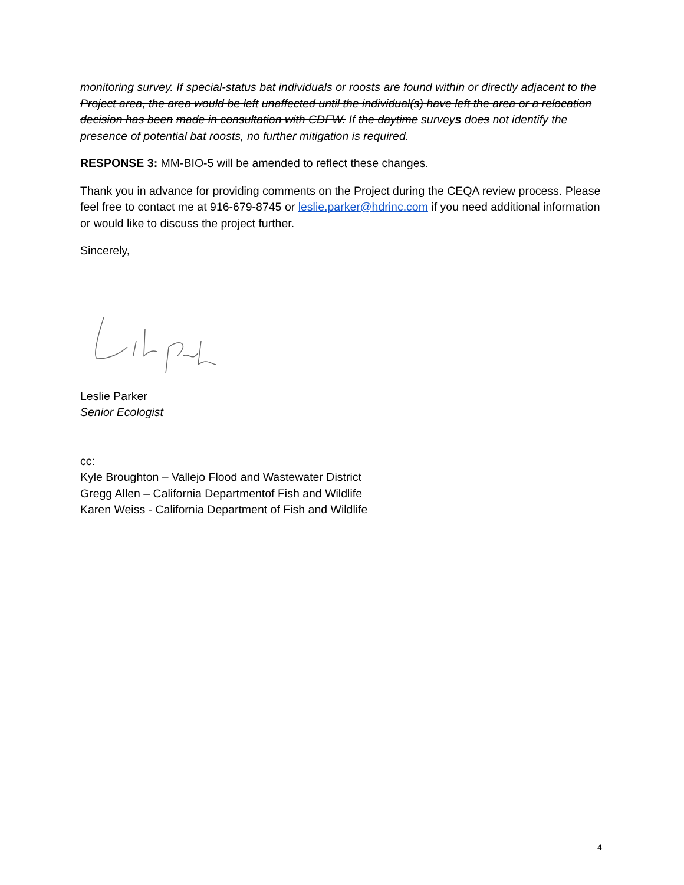monitoring survey. If special-status bat individuals or roosts are found within or directly adjacent to the Project area, the area would be left unaffected until the individual(s) have left the area or a relocation decision has been made in consultation with CDFW. If the daytime surveys does not identify the presence of potential bat roosts, no further mitigation is required.
RESPONSE 3: MM-BIO-5 will be amended to reflect these changes.
Thank you in advance for providing comments on the Project during the CEQA review process. Please feel free to contact me at 916-679-8745 or leslie.parker@hdrinc.com if you need additional information or would like to discuss the project further.
Sincerely,
Leslie Parker
Senior Ecologist
cc:
Kyle Broughton – Vallejo Flood and Wastewater District
Gregg Allen – California Departmentof Fish and Wildlife
Karen Weiss - California Department of Fish and Wildlife
4